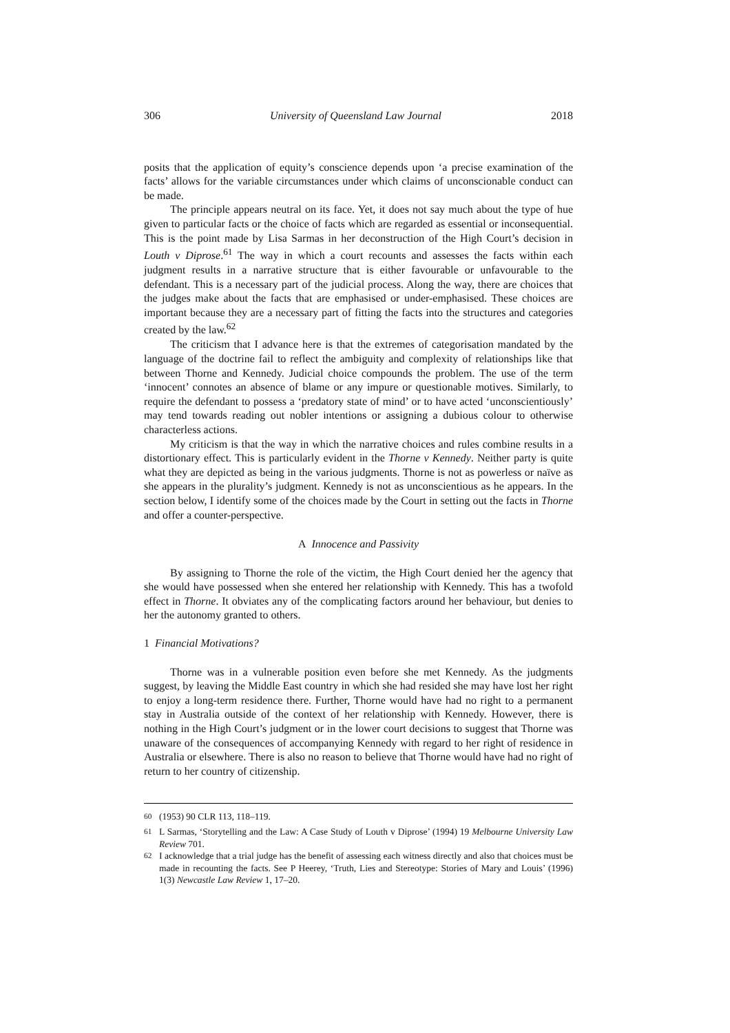306 University of Queensland Law Journal 2018
posits that the application of equity’s conscience depends upon ‘a precise examination of the facts’ allows for the variable circumstances under which claims of unconscionable conduct can be made.
The principle appears neutral on its face. Yet, it does not say much about the type of hue given to particular facts or the choice of facts which are regarded as essential or inconsequential. This is the point made by Lisa Sarmas in her deconstruction of the High Court’s decision in Louth v Diprose.<sup>61</sup> The way in which a court recounts and assesses the facts within each judgment results in a narrative structure that is either favourable or unfavourable to the defendant. This is a necessary part of the judicial process. Along the way, there are choices that the judges make about the facts that are emphasised or under-emphasised. These choices are important because they are a necessary part of fitting the facts into the structures and categories created by the law.<sup>62</sup>
The criticism that I advance here is that the extremes of categorisation mandated by the language of the doctrine fail to reflect the ambiguity and complexity of relationships like that between Thorne and Kennedy. Judicial choice compounds the problem. The use of the term ‘innocent’ connotes an absence of blame or any impure or questionable motives. Similarly, to require the defendant to possess a ‘predatory state of mind’ or to have acted ‘unconscientiously’ may tend towards reading out nobler intentions or assigning a dubious colour to otherwise characterless actions.
My criticism is that the way in which the narrative choices and rules combine results in a distortionary effect. This is particularly evident in the Thorne v Kennedy. Neither party is quite what they are depicted as being in the various judgments. Thorne is not as powerless or naïve as she appears in the plurality’s judgment. Kennedy is not as unconscientious as he appears. In the section below, I identify some of the choices made by the Court in setting out the facts in Thorne and offer a counter-perspective.
A Innocence and Passivity
By assigning to Thorne the role of the victim, the High Court denied her the agency that she would have possessed when she entered her relationship with Kennedy. This has a twofold effect in Thorne. It obviates any of the complicating factors around her behaviour, but denies to her the autonomy granted to others.
1 Financial Motivations?
Thorne was in a vulnerable position even before she met Kennedy. As the judgments suggest, by leaving the Middle East country in which she had resided she may have lost her right to enjoy a long-term residence there. Further, Thorne would have had no right to a permanent stay in Australia outside of the context of her relationship with Kennedy. However, there is nothing in the High Court’s judgment or in the lower court decisions to suggest that Thorne was unaware of the consequences of accompanying Kennedy with regard to her right of residence in Australia or elsewhere. There is also no reason to believe that Thorne would have had no right of return to her country of citizenship.
<sup>60</sup> (1953) 90 CLR 113, 118–119.
<sup>61</sup> L Sarmas, ‘Storytelling and the Law: A Case Study of Louth v Diprose’ (1994) 19 Melbourne University Law Review 701.
<sup>62</sup> I acknowledge that a trial judge has the benefit of assessing each witness directly and also that choices must be made in recounting the facts. See P Heerey, ‘Truth, Lies and Stereotype: Stories of Mary and Louis’ (1996) 1(3) Newcastle Law Review 1, 17–20.